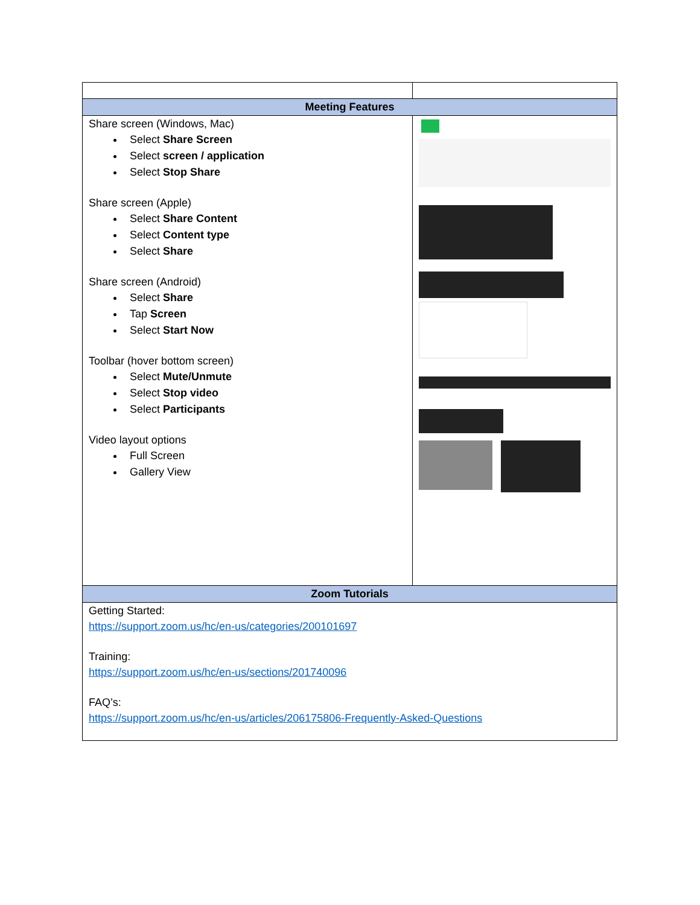| Meeting Features | |
| --- | --- |
| Share screen (Windows, Mac) Select Share Screen Select screen / application Select Stop Share Share screen (Apple) Select Share Content Select Content type Select Share Share screen (Android) Select Share Tap Screen Select Start Now Toolbar (hover bottom screen) Select Mute/Unmute Select Stop video Select Participants Video layout options Full Screen Gallery View | |
| Zoom Tutorials | |
| Getting Started: https://support.zoom.us/hc/en-us/categories/200101697 Training: https://support.zoom.us/hc/en-us/sections/201740096 FAQ’s: https://support.zoom.us/hc/en-us/articles/206175806-Frequently-Asked-Questions | |